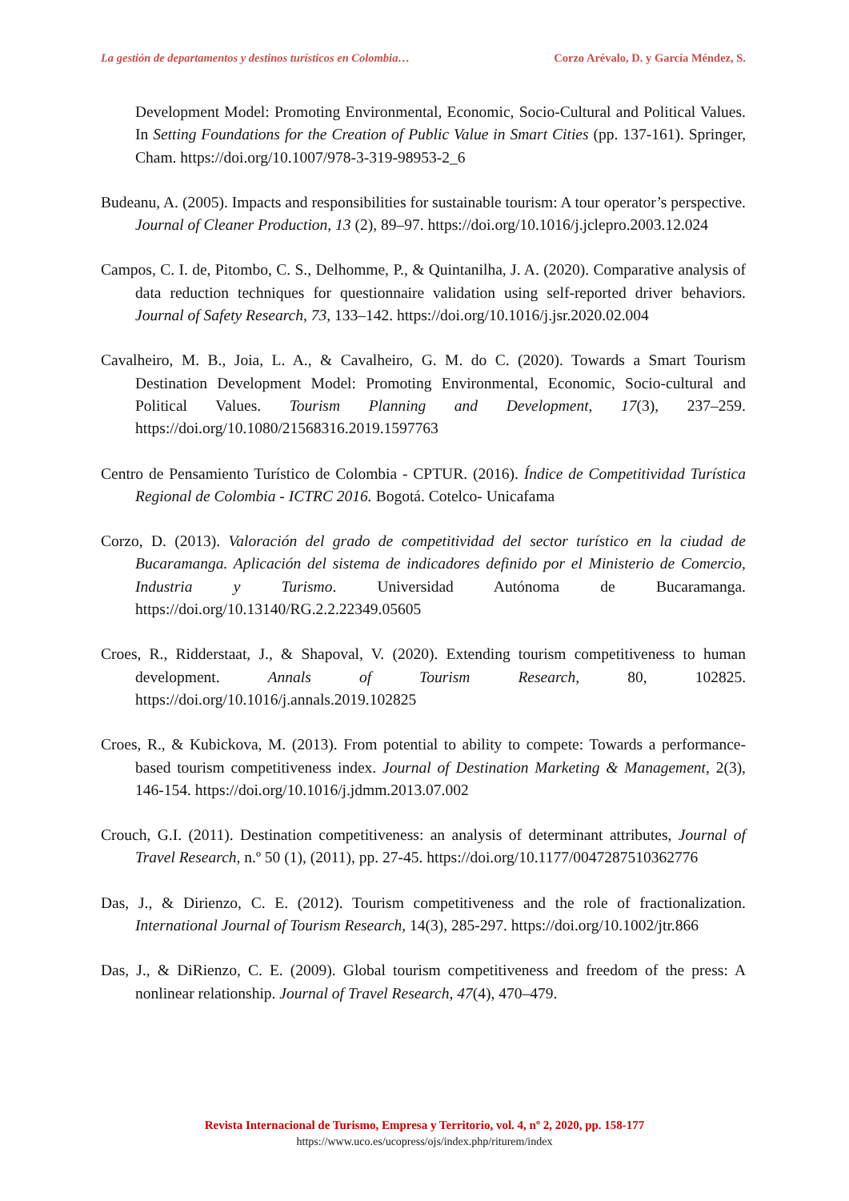La gestión de departamentos y destinos turísticos en Colombia… Corzo Arévalo, D. y García Méndez, S.
Development Model: Promoting Environmental, Economic, Socio-Cultural and Political Values. In Setting Foundations for the Creation of Public Value in Smart Cities (pp. 137-161). Springer, Cham. https://doi.org/10.1007/978-3-319-98953-2_6
Budeanu, A. (2005). Impacts and responsibilities for sustainable tourism: A tour operator’s perspective. Journal of Cleaner Production, 13 (2), 89–97. https://doi.org/10.1016/j.jclepro.2003.12.024
Campos, C. I. de, Pitombo, C. S., Delhomme, P., & Quintanilha, J. A. (2020). Comparative analysis of data reduction techniques for questionnaire validation using self-reported driver behaviors. Journal of Safety Research, 73, 133–142. https://doi.org/10.1016/j.jsr.2020.02.004
Cavalheiro, M. B., Joia, L. A., & Cavalheiro, G. M. do C. (2020). Towards a Smart Tourism Destination Development Model: Promoting Environmental, Economic, Socio-cultural and Political Values. Tourism Planning and Development, 17(3), 237–259. https://doi.org/10.1080/21568316.2019.1597763
Centro de Pensamiento Turístico de Colombia - CPTUR. (2016). Índice de Competitividad Turística Regional de Colombia - ICTRC 2016. Bogotá. Cotelco- Unicafama
Corzo, D. (2013). Valoración del grado de competitividad del sector turístico en la ciudad de Bucaramanga. Aplicación del sistema de indicadores definido por el Ministerio de Comercio, Industria y Turismo. Universidad Autónoma de Bucaramanga. https://doi.org/10.13140/RG.2.2.22349.05605
Croes, R., Ridderstaat, J., & Shapoval, V. (2020). Extending tourism competitiveness to human development. Annals of Tourism Research, 80, 102825. https://doi.org/10.1016/j.annals.2019.102825
Croes, R., & Kubickova, M. (2013). From potential to ability to compete: Towards a performance-based tourism competitiveness index. Journal of Destination Marketing & Management, 2(3), 146-154. https://doi.org/10.1016/j.jdmm.2013.07.002
Crouch, G.I. (2011). Destination competitiveness: an analysis of determinant attributes, Journal of Travel Research, n.º 50 (1), (2011), pp. 27-45. https://doi.org/10.1177/0047287510362776
Das, J., & Dirienzo, C. E. (2012). Tourism competitiveness and the role of fractionalization. International Journal of Tourism Research, 14(3), 285-297. https://doi.org/10.1002/jtr.866
Das, J., & DiRienzo, C. E. (2009). Global tourism competitiveness and freedom of the press: A nonlinear relationship. Journal of Travel Research, 47(4), 470–479.
Revista Internacional de Turismo, Empresa y Territorio, vol. 4, nº 2, 2020, pp. 158-177
https://www.uco.es/ucopress/ojs/index.php/riturem/index